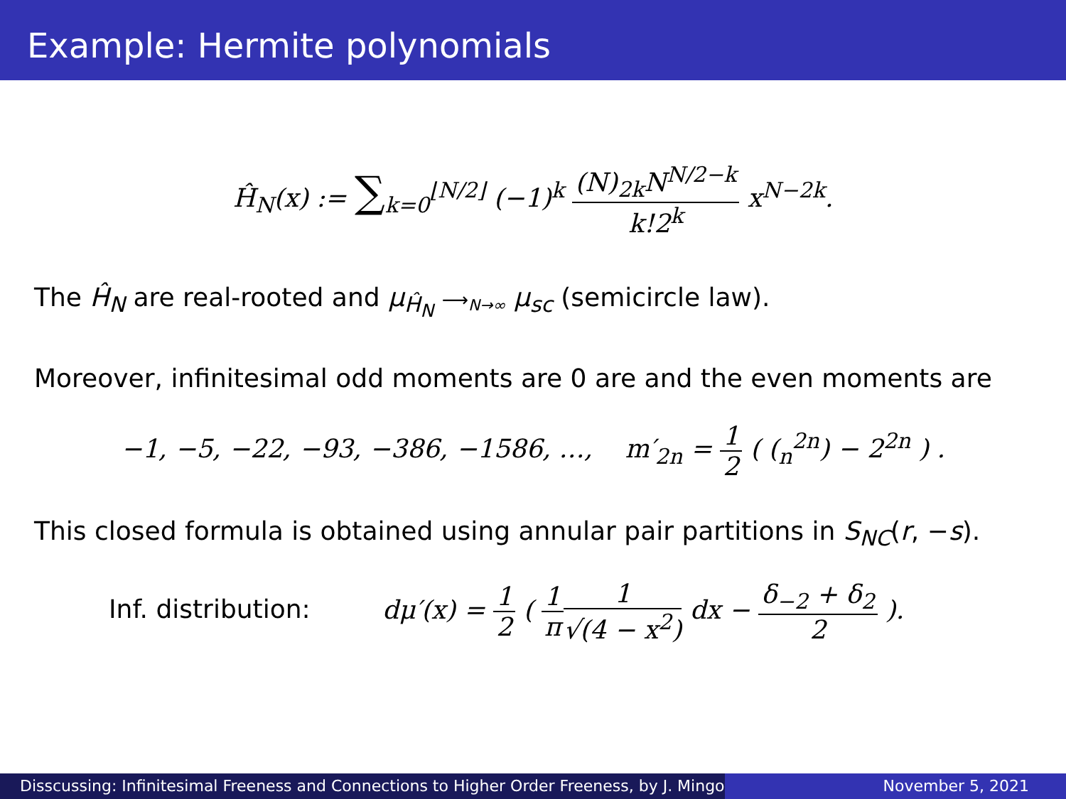Example: Hermite polynomials
Ĥ<sub>N</sub>(x) := ∑<sub>k=0</sub><sup>⌊N/2⌋</sup> (−1)<sup>k</sup> (N)<sub>2k</sub>N<sup>N/2−k</sup> k!2<sup>k</sup> x<sup>N−2k</sup>.
The Ĥ<sub>N</sub> are real-rooted and μ<sub>Ĥ<sub>N</sub></sub> ⟶<sub>N→∞</sub> μ<sub>sc</sub> (semicircle law).
Moreover, infinitesimal odd moments are 0 are and the even moments are
−1, −5, −22, −93, −386, −1586, …, m′<sub>2n</sub> = 1 2 ( (<sub>n</sub><sup>2n</sup>) − 2<sup>2n</sup> ) .
This closed formula is obtained using annular pair partitions in S<sub>NC</sub>(r, −s).
Inf. distribution: dμ′(x) = 1 2 ( 1 π 1 √(4 − x<sup>2</sup>) dx − δ<sub>−2</sub> + δ<sub>2</sub> 2 ).
Disscussing: Infinitesimal Freeness and Connections to Higher Order Freeness, by J. Mingo
November 5, 2021